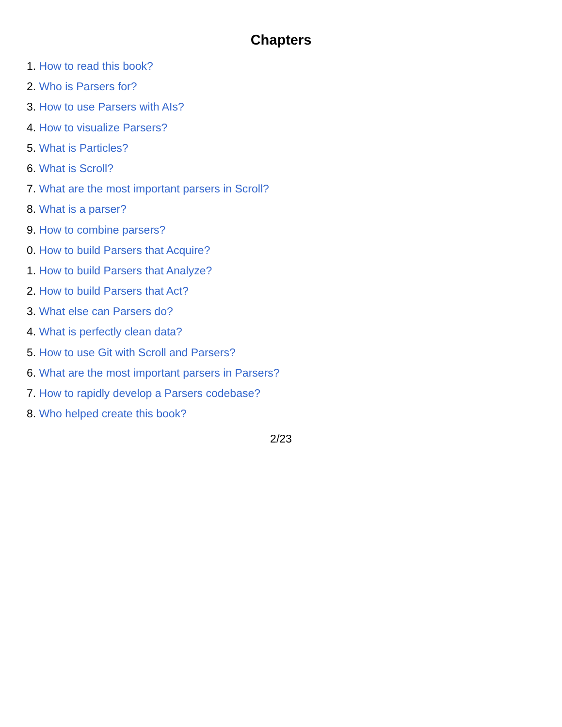Chapters
1. How to read this book?
2. Who is Parsers for?
3. How to use Parsers with AIs?
4. How to visualize Parsers?
5. What is Particles?
6. What is Scroll?
7. What are the most important parsers in Scroll?
8. What is a parser?
9. How to combine parsers?
0. How to build Parsers that Acquire?
1. How to build Parsers that Analyze?
2. How to build Parsers that Act?
3. What else can Parsers do?
4. What is perfectly clean data?
5. How to use Git with Scroll and Parsers?
6. What are the most important parsers in Parsers?
7. How to rapidly develop a Parsers codebase?
8. Who helped create this book?
2/23